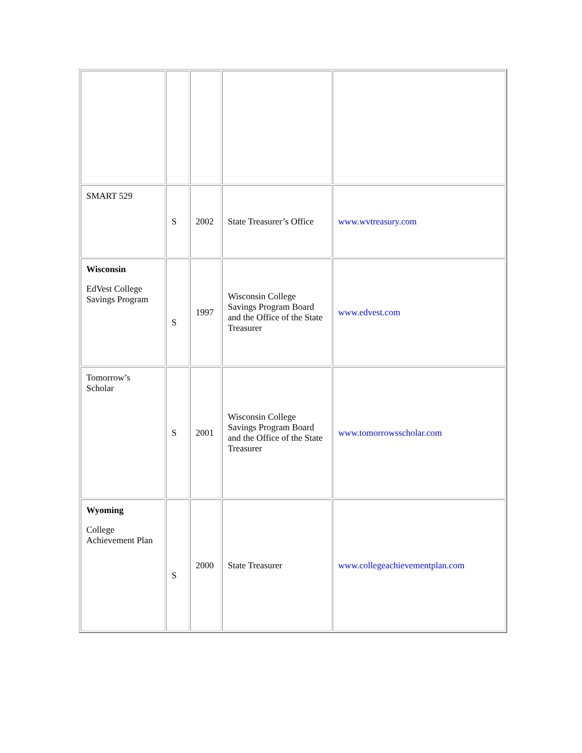| SMART 529 | S | 2002 | State Treasurer’s Office | www.wvtreasury.com |
| Wisconsin EdVest College Savings Program | S | 1997 | Wisconsin College Savings Program Board and the Office of the State Treasurer | www.edvest.com |
| Tomorrow’s Scholar | S | 2001 | Wisconsin College Savings Program Board and the Office of the State Treasurer | www.tomorrowsscholar.com |
| Wyoming College Achievement Plan | S | 2000 | State Treasurer | www.collegeachievementplan.com |